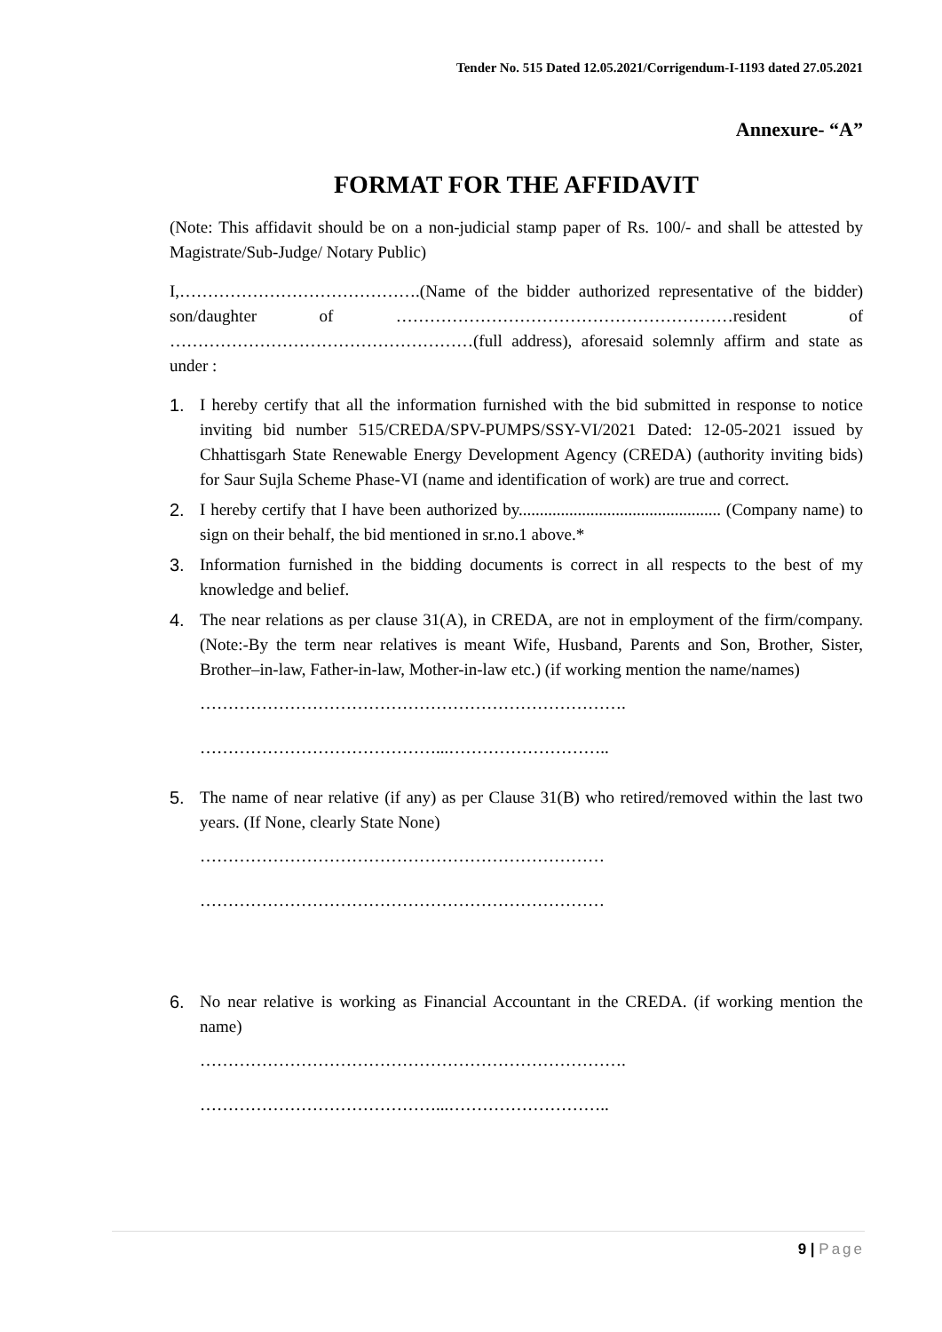Tender No. 515 Dated 12.05.2021/Corrigendum-I-1193 dated 27.05.2021
Annexure- “A”
FORMAT FOR THE AFFIDAVIT
(Note: This affidavit should be on a non-judicial stamp paper of Rs. 100/- and shall be attested by Magistrate/Sub-Judge/ Notary Public)
I,…………………………………….(Name of the bidder authorized representative of the bidder) son/daughter of ……………………………………………………resident of ………………………………………………(full address), aforesaid solemnly affirm and state as under :
1. I hereby certify that all the information furnished with the bid submitted in response to notice inviting bid number 515/CREDA/SPV-PUMPS/SSY-VI/2021 Dated: 12-05-2021 issued by Chhattisgarh State Renewable Energy Development Agency (CREDA) (authority inviting bids) for Saur Sujla Scheme Phase-VI (name and identification of work) are true and correct.
2. I hereby certify that I have been authorized by................................................ (Company name) to sign on their behalf, the bid mentioned in sr.no.1 above.*
3. Information furnished in the bidding documents is correct in all respects to the best of my knowledge and belief.
4. The near relations as per clause 31(A), in CREDA, are not in employment of the firm/company. (Note:-By the term near relatives is meant Wife, Husband, Parents and Son, Brother, Sister, Brother–in-law, Father-in-law, Mother-in-law etc.) (if working mention the name/names)
………………………………………………………………….
……………………………………...………………………..
5. The name of near relative (if any) as per Clause 31(B) who retired/removed within the last two years. (If None, clearly State None)
………………………………………………………………
………………………………………………………………
6. No near relative is working as Financial Accountant in the CREDA. (if working mention the name)
………………………………………………………………….
……………………………………...………………………..
9 | Page